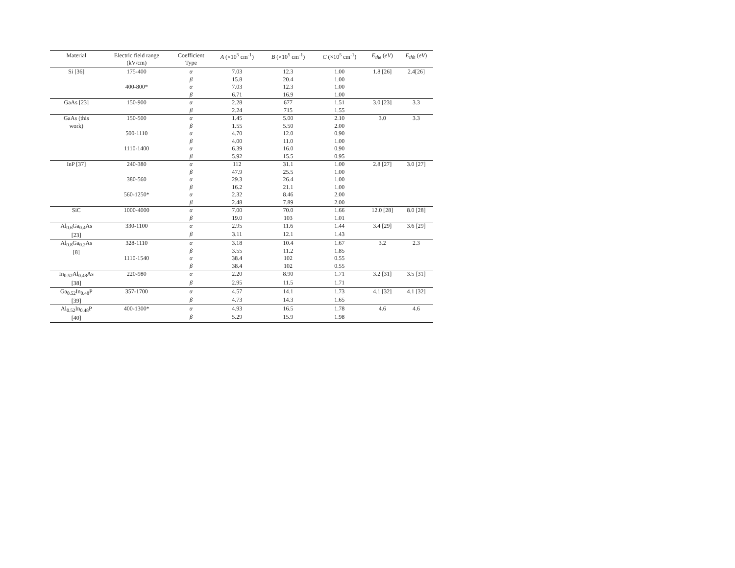| Material | Electric field range (kV/cm) | Coefficient Type | A (×10<sup>5</sup> cm<sup>-1</sup>) | B (×10<sup>5</sup> cm<sup>-1</sup>) | C (×10<sup>5</sup> cm<sup>-1</sup>) | E<sub>the</sub> ( eV ) | E<sub>thh</sub> ( eV ) |
| --- | --- | --- | --- | --- | --- | --- | --- |
| Si [36] | 175-400 | α | 7.03 | 12.3 | 1.00 | 1.8 [26] | 2.4[26] |
| | | β | 15.8 | 20.4 | 1.00 | | |
| | 400-800* | α | 7.03 | 12.3 | 1.00 | | |
| | | β | 6.71 | 16.9 | 1.00 | | |
| GaAs [23] | 150-900 | α | 2.28 | 677 | 1.51 | 3.0 [23] | 3.3 |
| | | β | 2.24 | 715 | 1.55 | | |
| GaAs (this work) | 150-500 | α | 1.45 | 5.00 | 2.10 | 3.0 | 3.3 |
| | | β | 1.55 | 5.50 | 2.00 | | |
| | 500-1110 | α | 4.70 | 12.0 | 0.90 | | |
| | | β | 4.00 | 11.0 | 1.00 | | |
| | 1110-1400 | α | 6.39 | 16.0 | 0.90 | | |
| | | β | 5.92 | 15.5 | 0.95 | | |
| InP [37] | 240-380 | α | 112 | 31.1 | 1.00 | 2.8 [27] | 3.0 [27] |
| | | β | 47.9 | 25.5 | 1.00 | | |
| | 380-560 | α | 29.3 | 26.4 | 1.00 | | |
| | | β | 16.2 | 21.1 | 1.00 | | |
| | 560-1250* | α | 2.32 | 8.46 | 2.00 | | |
| | | β | 2.48 | 7.89 | 2.00 | | |
| SiC | 1000-4000 | α | 7.00 | 70.0 | 1.66 | 12.0 [28] | 8.0 [28] |
| | | β | 19.0 | 103 | 1.01 | | |
| Al<sub>0.6</sub>Ga<sub>0.4</sub>As [23] | 330-1100 | α | 2.95 | 11.6 | 1.44 | 3.4 [29] | 3.6 [29] |
| | | β | 3.11 | 12.1 | 1.43 | | |
| Al<sub>0.8</sub>Ga<sub>0.2</sub>As [8] | 328-1110 | α | 3.18 | 10.4 | 1.67 | 3.2 | 2.3 |
| | | β | 3.55 | 11.2 | 1.85 | | |
| | 1110-1540 | α | 38.4 | 102 | 0.55 | | |
| | | β | 38.4 | 102 | 0.55 | | |
| In<sub>0.52</sub>Al<sub>0.48</sub>As [38] | 220-980 | α | 2.20 | 8.90 | 1.71 | 3.2 [31] | 3.5 [31] |
| | | β | 2.95 | 11.5 | 1.71 | | |
| Ga<sub>0.52</sub>In<sub>0.48</sub>P [39] | 357-1700 | α | 4.57 | 14.1 | 1.73 | 4.1 [32] | 4.1 [32] |
| | | β | 4.73 | 14.3 | 1.65 | | |
| Al<sub>0.52</sub>In<sub>0.48</sub>P [40] | 400-1300* | α | 4.93 | 16.5 | 1.78 | 4.6 | 4.6 |
| | | β | 5.29 | 15.9 | 1.98 | | |